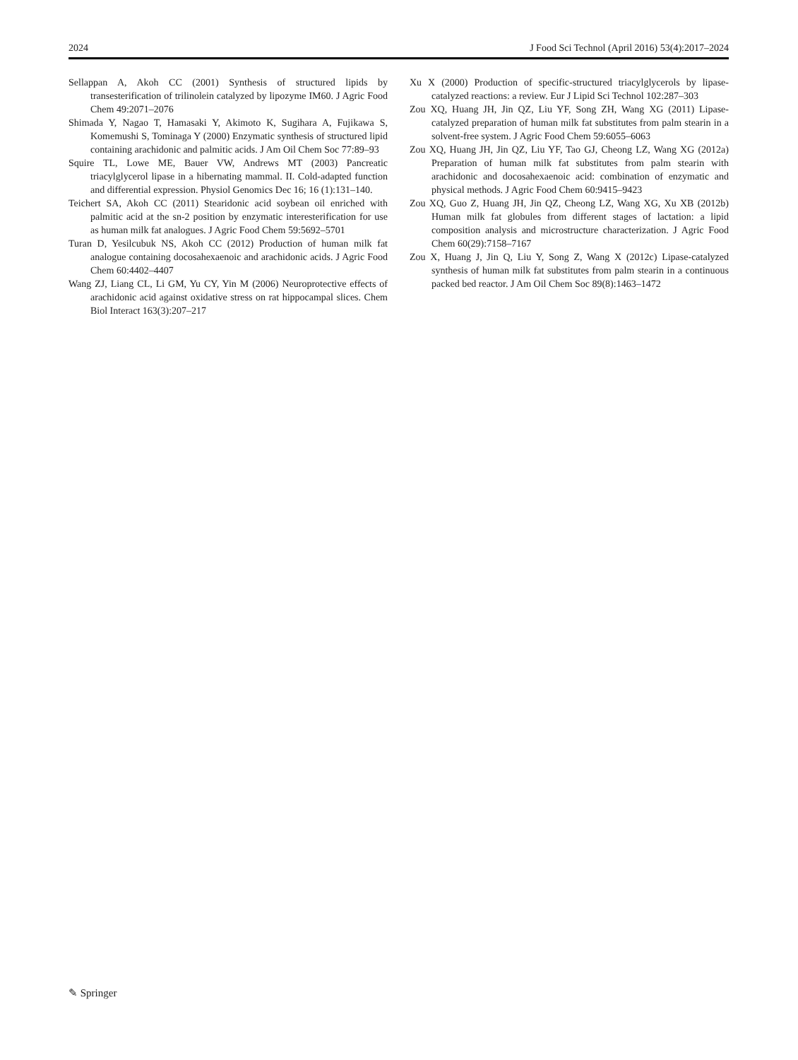2024 J Food Sci Technol (April 2016) 53(4):2017–2024
Sellappan A, Akoh CC (2001) Synthesis of structured lipids by transesterification of trilinolein catalyzed by lipozyme IM60. J Agric Food Chem 49:2071–2076
Shimada Y, Nagao T, Hamasaki Y, Akimoto K, Sugihara A, Fujikawa S, Komemushi S, Tominaga Y (2000) Enzymatic synthesis of structured lipid containing arachidonic and palmitic acids. J Am Oil Chem Soc 77:89–93
Squire TL, Lowe ME, Bauer VW, Andrews MT (2003) Pancreatic triacylglycerol lipase in a hibernating mammal. II. Cold-adapted function and differential expression. Physiol Genomics Dec 16; 16 (1):131–140.
Teichert SA, Akoh CC (2011) Stearidonic acid soybean oil enriched with palmitic acid at the sn-2 position by enzymatic interesterification for use as human milk fat analogues. J Agric Food Chem 59:5692–5701
Turan D, Yesilcubuk NS, Akoh CC (2012) Production of human milk fat analogue containing docosahexaenoic and arachidonic acids. J Agric Food Chem 60:4402–4407
Wang ZJ, Liang CL, Li GM, Yu CY, Yin M (2006) Neuroprotective effects of arachidonic acid against oxidative stress on rat hippocampal slices. Chem Biol Interact 163(3):207–217
Xu X (2000) Production of specific-structured triacylglycerols by lipase-catalyzed reactions: a review. Eur J Lipid Sci Technol 102:287–303
Zou XQ, Huang JH, Jin QZ, Liu YF, Song ZH, Wang XG (2011) Lipase-catalyzed preparation of human milk fat substitutes from palm stearin in a solvent-free system. J Agric Food Chem 59:6055–6063
Zou XQ, Huang JH, Jin QZ, Liu YF, Tao GJ, Cheong LZ, Wang XG (2012a) Preparation of human milk fat substitutes from palm stearin with arachidonic and docosahexaenoic acid: combination of enzymatic and physical methods. J Agric Food Chem 60:9415–9423
Zou XQ, Guo Z, Huang JH, Jin QZ, Cheong LZ, Wang XG, Xu XB (2012b) Human milk fat globules from different stages of lactation: a lipid composition analysis and microstructure characterization. J Agric Food Chem 60(29):7158–7167
Zou X, Huang J, Jin Q, Liu Y, Song Z, Wang X (2012c) Lipase-catalyzed synthesis of human milk fat substitutes from palm stearin in a continuous packed bed reactor. J Am Oil Chem Soc 89(8):1463–1472
✎ Springer